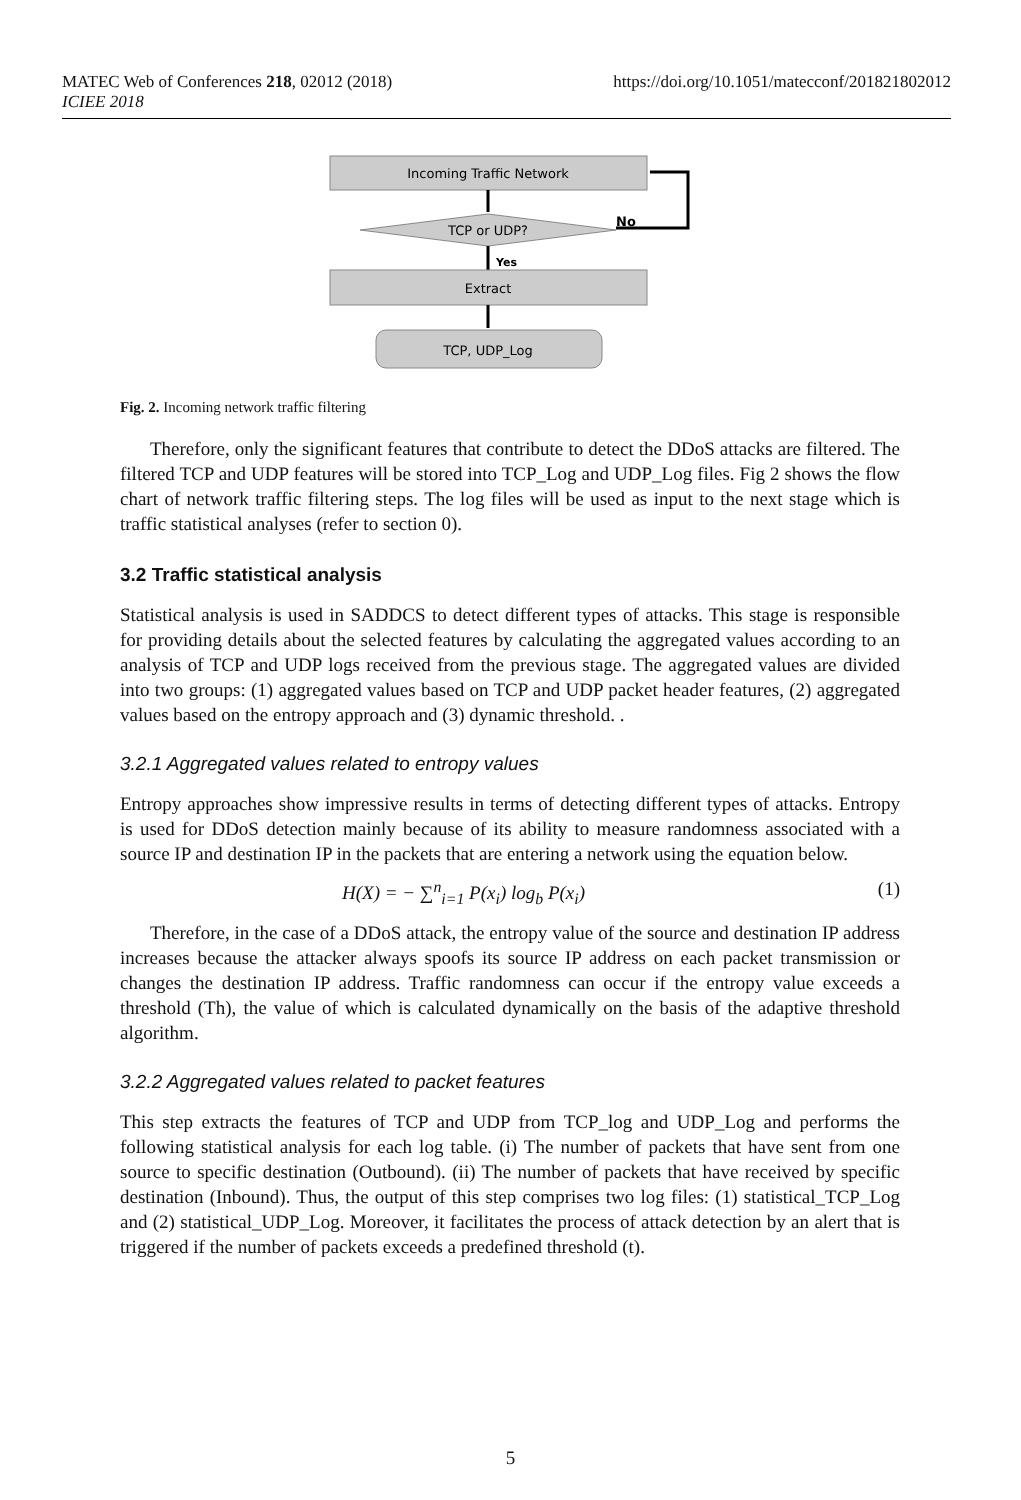MATEC Web of Conferences 218, 02012 (2018)
ICIEE 2018
https://doi.org/10.1051/matecconf/201821802012
Incoming Traffic Network
TCP or UDP?
No
Yes
Extract
TCP, UDP_Log
Fig. 2. Incoming network traffic filtering
Therefore, only the significant features that contribute to detect the DDoS attacks are filtered. The filtered TCP and UDP features will be stored into TCP_Log and UDP_Log files. Fig 2 shows the flow chart of network traffic filtering steps. The log files will be used as input to the next stage which is traffic statistical analyses (refer to section 0).
3.2 Traffic statistical analysis
Statistical analysis is used in SADDCS to detect different types of attacks. This stage is responsible for providing details about the selected features by calculating the aggregated values according to an analysis of TCP and UDP logs received from the previous stage. The aggregated values are divided into two groups: (1) aggregated values based on TCP and UDP packet header features, (2) aggregated values based on the entropy approach and (3) dynamic threshold. .
3.2.1 Aggregated values related to entropy values
Entropy approaches show impressive results in terms of detecting different types of attacks. Entropy is used for DDoS detection mainly because of its ability to measure randomness associated with a source IP and destination IP in the packets that are entering a network using the equation below.
H(X) = − ∑<sup>n</sup><sub>i=1</sub> P(x<sub>i</sub>) log<sub>b</sub> P(x<sub>i</sub>) (1)
Therefore, in the case of a DDoS attack, the entropy value of the source and destination IP address increases because the attacker always spoofs its source IP address on each packet transmission or changes the destination IP address. Traffic randomness can occur if the entropy value exceeds a threshold (Th), the value of which is calculated dynamically on the basis of the adaptive threshold algorithm.
3.2.2 Aggregated values related to packet features
This step extracts the features of TCP and UDP from TCP_log and UDP_Log and performs the following statistical analysis for each log table. (i) The number of packets that have sent from one source to specific destination (Outbound). (ii) The number of packets that have received by specific destination (Inbound). Thus, the output of this step comprises two log files: (1) statistical_TCP_Log and (2) statistical_UDP_Log. Moreover, it facilitates the process of attack detection by an alert that is triggered if the number of packets exceeds a predefined threshold (t).
5